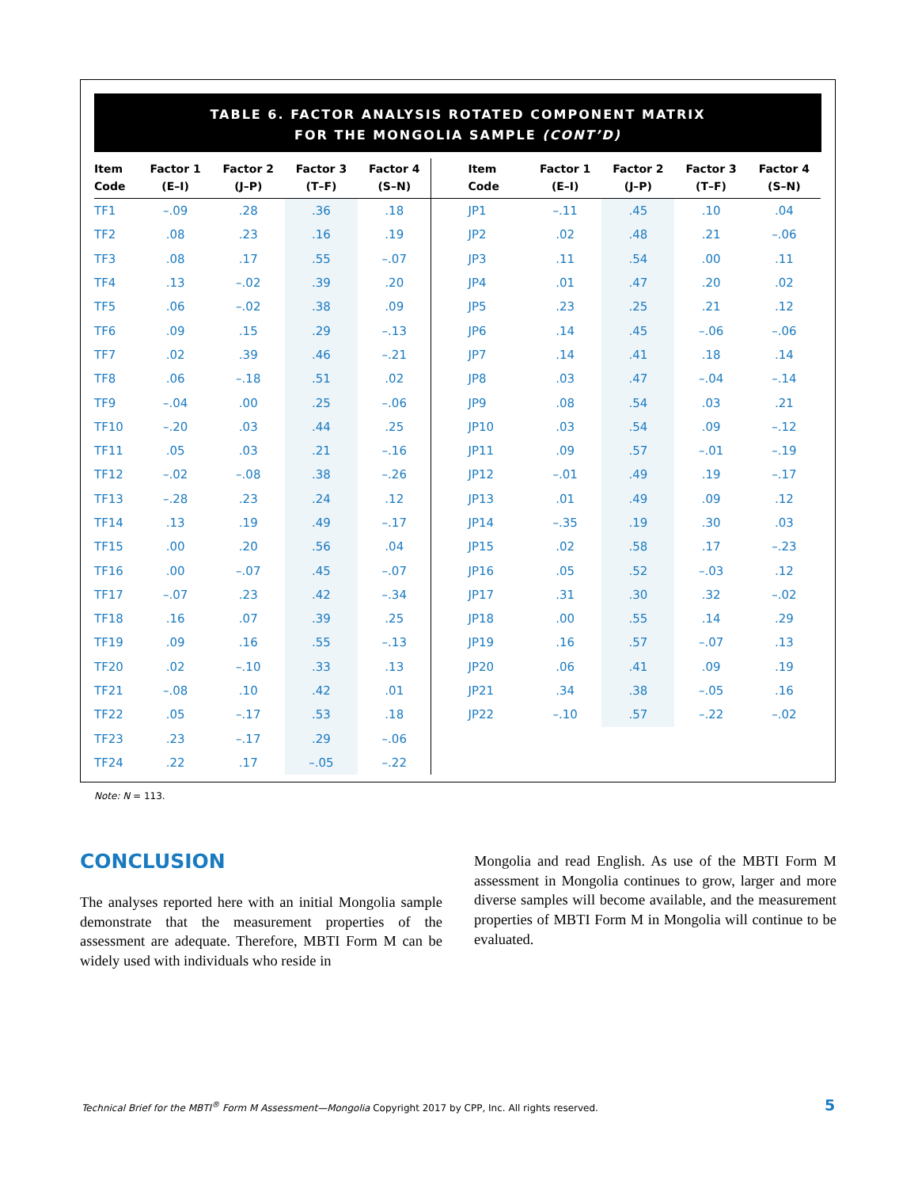TABLE 6. FACTOR ANALYSIS ROTATED COMPONENT MATRIX
FOR THE MONGOLIA SAMPLE (CONT’D)
| Item Code | Factor 1 (E–I) | Factor 2 (J–P) | Factor 3 (T–F) | Factor 4 (S–N) | Item Code | Factor 1 (E–I) | Factor 2 (J–P) | Factor 3 (T–F) | Factor 4 (S–N) |
| --- | --- | --- | --- | --- | --- | --- | --- | --- | --- |
| TF1 | –.09 | .28 | .36 | .18 | JP1 | –.11 | .45 | .10 | .04 |
| TF2 | .08 | .23 | .16 | .19 | JP2 | .02 | .48 | .21 | –.06 |
| TF3 | .08 | .17 | .55 | –.07 | JP3 | .11 | .54 | .00 | .11 |
| TF4 | .13 | –.02 | .39 | .20 | JP4 | .01 | .47 | .20 | .02 |
| TF5 | .06 | –.02 | .38 | .09 | JP5 | .23 | .25 | .21 | .12 |
| TF6 | .09 | .15 | .29 | –.13 | JP6 | .14 | .45 | –.06 | –.06 |
| TF7 | .02 | .39 | .46 | –.21 | JP7 | .14 | .41 | .18 | .14 |
| TF8 | .06 | –.18 | .51 | .02 | JP8 | .03 | .47 | –.04 | –.14 |
| TF9 | –.04 | .00 | .25 | –.06 | JP9 | .08 | .54 | .03 | .21 |
| TF10 | –.20 | .03 | .44 | .25 | JP10 | .03 | .54 | .09 | –.12 |
| TF11 | .05 | .03 | .21 | –.16 | JP11 | .09 | .57 | –.01 | –.19 |
| TF12 | –.02 | –.08 | .38 | –.26 | JP12 | –.01 | .49 | .19 | –.17 |
| TF13 | –.28 | .23 | .24 | .12 | JP13 | .01 | .49 | .09 | .12 |
| TF14 | .13 | .19 | .49 | –.17 | JP14 | –.35 | .19 | .30 | .03 |
| TF15 | .00 | .20 | .56 | .04 | JP15 | .02 | .58 | .17 | –.23 |
| TF16 | .00 | –.07 | .45 | –.07 | JP16 | .05 | .52 | –.03 | .12 |
| TF17 | –.07 | .23 | .42 | –.34 | JP17 | .31 | .30 | .32 | –.02 |
| TF18 | .16 | .07 | .39 | .25 | JP18 | .00 | .55 | .14 | .29 |
| TF19 | .09 | .16 | .55 | –.13 | JP19 | .16 | .57 | –.07 | .13 |
| TF20 | .02 | –.10 | .33 | .13 | JP20 | .06 | .41 | .09 | .19 |
| TF21 | –.08 | .10 | .42 | .01 | JP21 | .34 | .38 | –.05 | .16 |
| TF22 | .05 | –.17 | .53 | .18 | JP22 | –.10 | .57 | –.22 | –.02 |
| TF23 | .23 | –.17 | .29 | –.06 | | | | | |
| TF24 | .22 | .17 | –.05 | –.22 | | | | | |
Note: N = 113.
CONCLUSION
The analyses reported here with an initial Mongolia sample demonstrate that the measurement properties of the assessment are adequate. Therefore, MBTI Form M can be widely used with individuals who reside in
Mongolia and read English. As use of the MBTI Form M assessment in Mongolia continues to grow, larger and more diverse samples will become available, and the measurement properties of MBTI Form M in Mongolia will continue to be evaluated.
Technical Brief for the MBTI<sup>®</sup> Form M Assessment—Mongolia Copyright 2017 by CPP, Inc. All rights reserved.
5